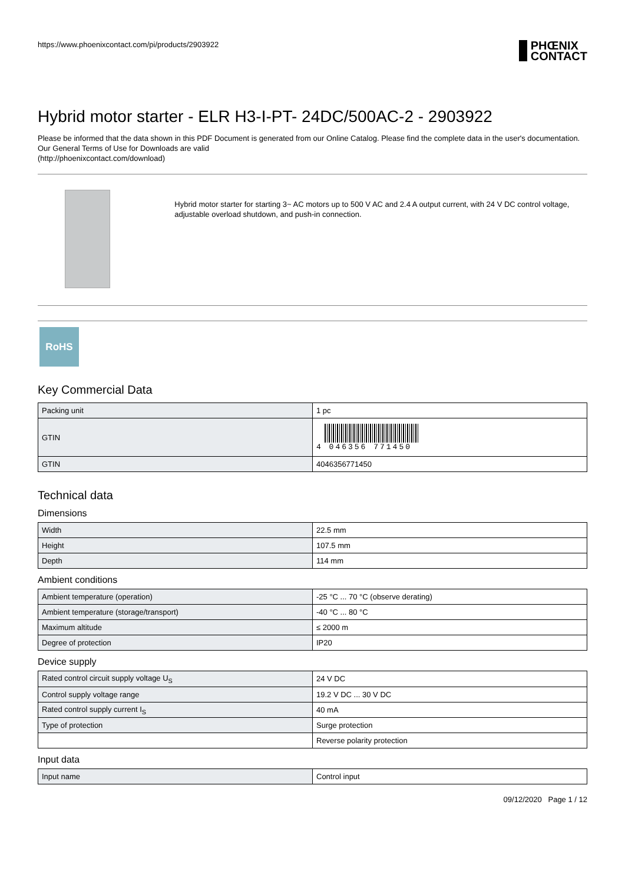https://www.phoenixcontact.com/pi/products/2903922 PHŒNIX
CONTACT
Hybrid motor starter - ELR H3-I-PT- 24DC/500AC-2 - 2903922
Please be informed that the data shown in this PDF Document is generated from our Online Catalog. Please find the complete data in the user's documentation. Our General Terms of Use for Downloads are valid
(http://phoenixcontact.com/download)
Hybrid motor starter for starting 3~ AC motors up to 500 V AC and 2.4 A output current, with 24 V DC control voltage, adjustable overload shutdown, and push-in connection.
RoHS
Key Commercial Data
| Packing unit | 1 pc |
| GTIN | 4 046356 771450 |
| GTIN | 4046356771450 |
Technical data
Dimensions
| Width | 22.5 mm |
| Height | 107.5 mm |
| Depth | 114 mm |
Ambient conditions
| Ambient temperature (operation) | -25 °C ... 70 °C (observe derating) |
| Ambient temperature (storage/transport) | -40 °C ... 80 °C |
| Maximum altitude | ≤ 2000 m |
| Degree of protection | IP20 |
Device supply
| Rated control circuit supply voltage U<sub>S</sub> | 24 V DC |
| Control supply voltage range | 19.2 V DC ... 30 V DC |
| Rated control supply current I<sub>S</sub> | 40 mA |
| Type of protection | Surge protection |
| | Reverse polarity protection |
Input data
| Input name | Control input |
09/12/2020 Page 1 / 12